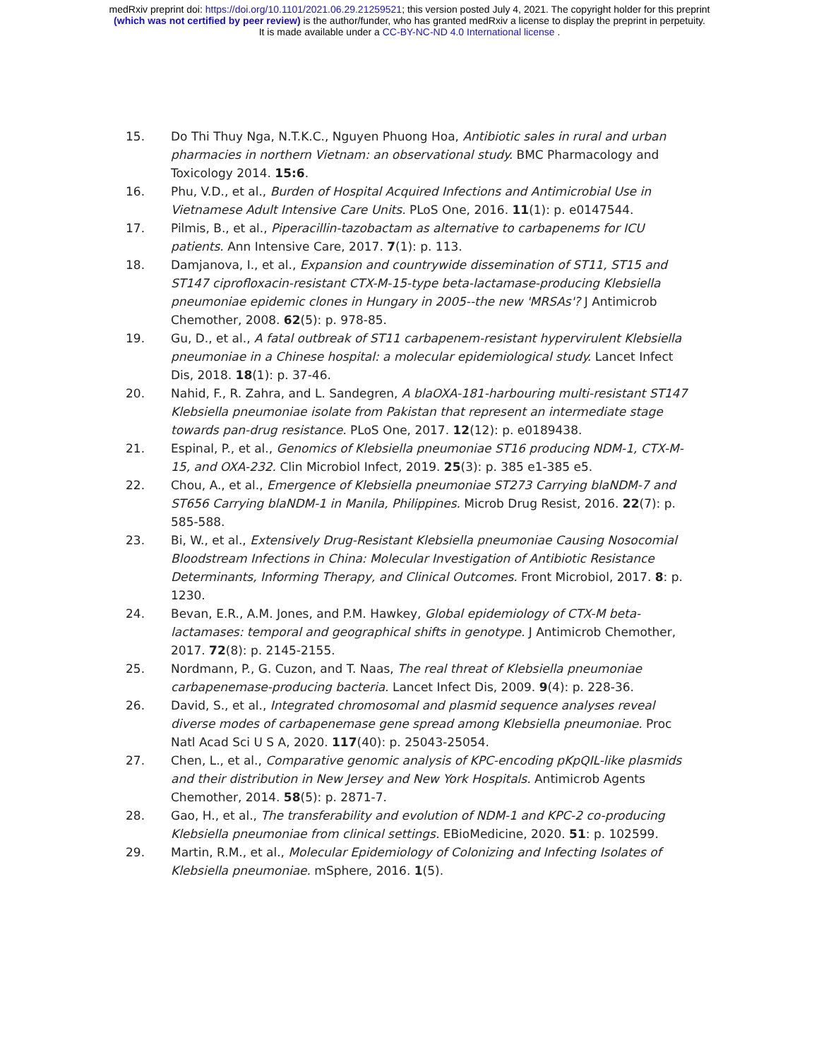medRxiv preprint doi: https://doi.org/10.1101/2021.06.29.21259521; this version posted July 4, 2021. The copyright holder for this preprint
(which was not certified by peer review) is the author/funder, who has granted medRxiv a license to display the preprint in perpetuity.
It is made available under a CC-BY-NC-ND 4.0 International license .
15. Do Thi Thuy Nga, N.T.K.C., Nguyen Phuong Hoa, Antibiotic sales in rural and urban pharmacies in northern Vietnam: an observational study. BMC Pharmacology and Toxicology 2014. 15:6.
16. Phu, V.D., et al., Burden of Hospital Acquired Infections and Antimicrobial Use in Vietnamese Adult Intensive Care Units. PLoS One, 2016. 11(1): p. e0147544.
17. Pilmis, B., et al., Piperacillin-tazobactam as alternative to carbapenems for ICU patients. Ann Intensive Care, 2017. 7(1): p. 113.
18. Damjanova, I., et al., Expansion and countrywide dissemination of ST11, ST15 and ST147 ciprofloxacin-resistant CTX-M-15-type beta-lactamase-producing Klebsiella pneumoniae epidemic clones in Hungary in 2005--the new 'MRSAs'? J Antimicrob Chemother, 2008. 62(5): p. 978-85.
19. Gu, D., et al., A fatal outbreak of ST11 carbapenem-resistant hypervirulent Klebsiella pneumoniae in a Chinese hospital: a molecular epidemiological study. Lancet Infect Dis, 2018. 18(1): p. 37-46.
20. Nahid, F., R. Zahra, and L. Sandegren, A blaOXA-181-harbouring multi-resistant ST147 Klebsiella pneumoniae isolate from Pakistan that represent an intermediate stage towards pan-drug resistance. PLoS One, 2017. 12(12): p. e0189438.
21. Espinal, P., et al., Genomics of Klebsiella pneumoniae ST16 producing NDM-1, CTX-M-15, and OXA-232. Clin Microbiol Infect, 2019. 25(3): p. 385 e1-385 e5.
22. Chou, A., et al., Emergence of Klebsiella pneumoniae ST273 Carrying blaNDM-7 and ST656 Carrying blaNDM-1 in Manila, Philippines. Microb Drug Resist, 2016. 22(7): p. 585-588.
23. Bi, W., et al., Extensively Drug-Resistant Klebsiella pneumoniae Causing Nosocomial Bloodstream Infections in China: Molecular Investigation of Antibiotic Resistance Determinants, Informing Therapy, and Clinical Outcomes. Front Microbiol, 2017. 8: p. 1230.
24. Bevan, E.R., A.M. Jones, and P.M. Hawkey, Global epidemiology of CTX-M beta-lactamases: temporal and geographical shifts in genotype. J Antimicrob Chemother, 2017. 72(8): p. 2145-2155.
25. Nordmann, P., G. Cuzon, and T. Naas, The real threat of Klebsiella pneumoniae carbapenemase-producing bacteria. Lancet Infect Dis, 2009. 9(4): p. 228-36.
26. David, S., et al., Integrated chromosomal and plasmid sequence analyses reveal diverse modes of carbapenemase gene spread among Klebsiella pneumoniae. Proc Natl Acad Sci U S A, 2020. 117(40): p. 25043-25054.
27. Chen, L., et al., Comparative genomic analysis of KPC-encoding pKpQIL-like plasmids and their distribution in New Jersey and New York Hospitals. Antimicrob Agents Chemother, 2014. 58(5): p. 2871-7.
28. Gao, H., et al., The transferability and evolution of NDM-1 and KPC-2 co-producing Klebsiella pneumoniae from clinical settings. EBioMedicine, 2020. 51: p. 102599.
29. Martin, R.M., et al., Molecular Epidemiology of Colonizing and Infecting Isolates of Klebsiella pneumoniae. mSphere, 2016. 1(5).